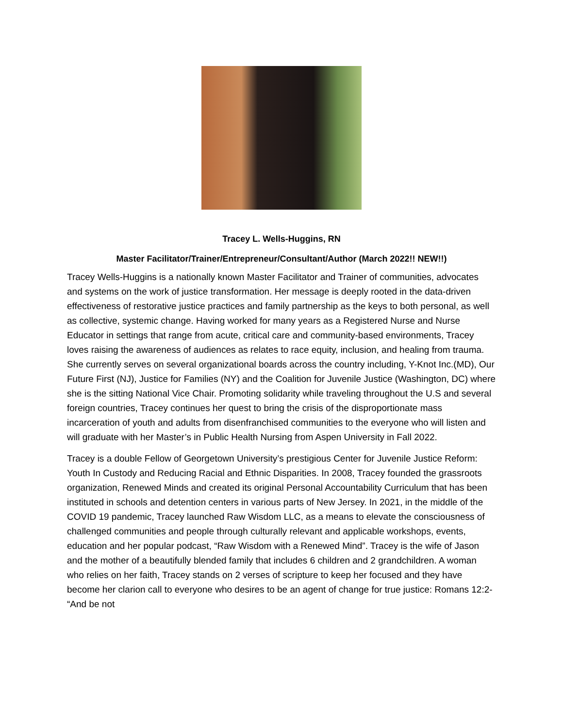Tracey L. Wells-Huggins, RN
Master Facilitator/Trainer/Entrepreneur/Consultant/Author (March 2022!! NEW!!)
Tracey Wells-Huggins is a nationally known Master Facilitator and Trainer of communities, advocates and systems on the work of justice transformation. Her message is deeply rooted in the data-driven effectiveness of restorative justice practices and family partnership as the keys to both personal, as well as collective, systemic change. Having worked for many years as a Registered Nurse and Nurse Educator in settings that range from acute, critical care and community-based environments, Tracey loves raising the awareness of audiences as relates to race equity, inclusion, and healing from trauma. She currently serves on several organizational boards across the country including, Y-Knot Inc.(MD), Our Future First (NJ), Justice for Families (NY) and the Coalition for Juvenile Justice (Washington, DC) where she is the sitting National Vice Chair. Promoting solidarity while traveling throughout the U.S and several foreign countries, Tracey continues her quest to bring the crisis of the disproportionate mass incarceration of youth and adults from disenfranchised communities to the everyone who will listen and will graduate with her Master’s in Public Health Nursing from Aspen University in Fall 2022.
Tracey is a double Fellow of Georgetown University’s prestigious Center for Juvenile Justice Reform: Youth In Custody and Reducing Racial and Ethnic Disparities. In 2008, Tracey founded the grassroots organization, Renewed Minds and created its original Personal Accountability Curriculum that has been instituted in schools and detention centers in various parts of New Jersey. In 2021, in the middle of the COVID 19 pandemic, Tracey launched Raw Wisdom LLC, as a means to elevate the consciousness of challenged communities and people through culturally relevant and applicable workshops, events, education and her popular podcast, “Raw Wisdom with a Renewed Mind”. Tracey is the wife of Jason and the mother of a beautifully blended family that includes 6 children and 2 grandchildren. A woman who relies on her faith, Tracey stands on 2 verses of scripture to keep her focused and they have become her clarion call to everyone who desires to be an agent of change for true justice: Romans 12:2- “And be not